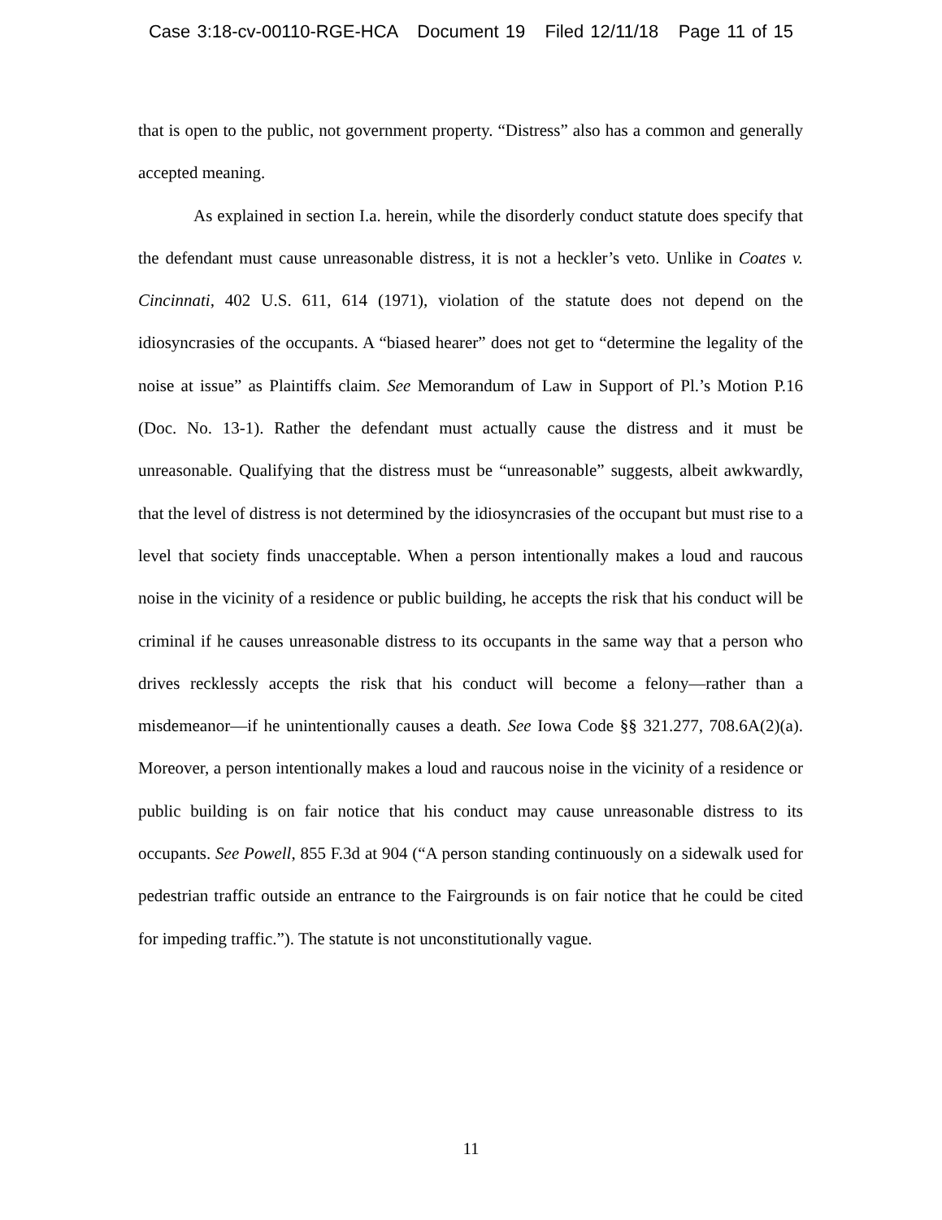Case 3:18-cv-00110-RGE-HCA Document 19 Filed 12/11/18 Page 11 of 15
that is open to the public, not government property. “Distress” also has a common and generally accepted meaning.
As explained in section I.a. herein, while the disorderly conduct statute does specify that the defendant must cause unreasonable distress, it is not a heckler’s veto. Unlike in Coates v. Cincinnati, 402 U.S. 611, 614 (1971), violation of the statute does not depend on the idiosyncrasies of the occupants. A “biased hearer” does not get to “determine the legality of the noise at issue” as Plaintiffs claim. See Memorandum of Law in Support of Pl.’s Motion P.16 (Doc. No. 13-1). Rather the defendant must actually cause the distress and it must be unreasonable. Qualifying that the distress must be “unreasonable” suggests, albeit awkwardly, that the level of distress is not determined by the idiosyncrasies of the occupant but must rise to a level that society finds unacceptable. When a person intentionally makes a loud and raucous noise in the vicinity of a residence or public building, he accepts the risk that his conduct will be criminal if he causes unreasonable distress to its occupants in the same way that a person who drives recklessly accepts the risk that his conduct will become a felony—rather than a misdemeanor—if he unintentionally causes a death. See Iowa Code §§ 321.277, 708.6A(2)(a). Moreover, a person intentionally makes a loud and raucous noise in the vicinity of a residence or public building is on fair notice that his conduct may cause unreasonable distress to its occupants. See Powell, 855 F.3d at 904 (“A person standing continuously on a sidewalk used for pedestrian traffic outside an entrance to the Fairgrounds is on fair notice that he could be cited for impeding traffic.”). The statute is not unconstitutionally vague.
11